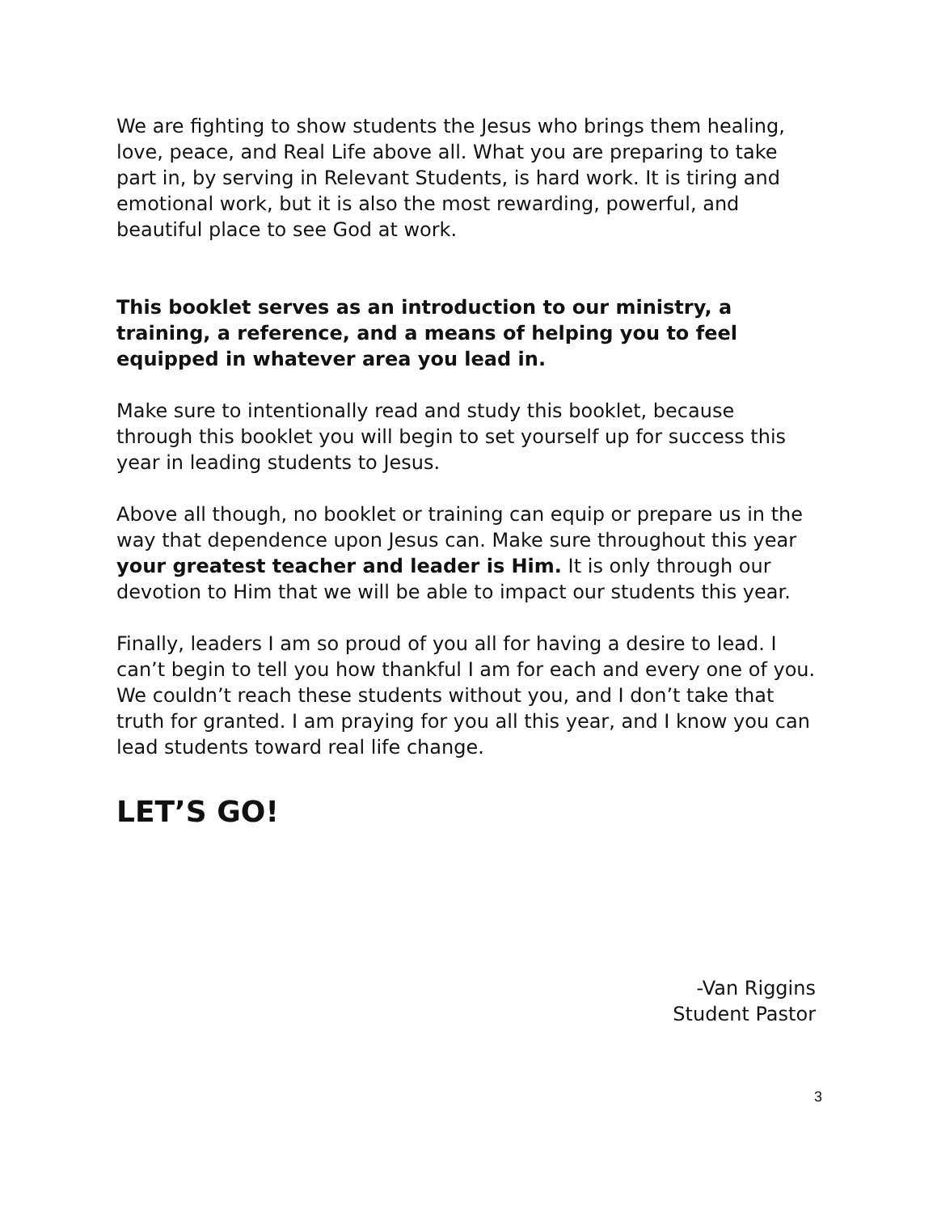We are fighting to show students the Jesus who brings them healing, love, peace, and Real Life above all. What you are preparing to take part in, by serving in Relevant Students, is hard work. It is tiring and emotional work, but it is also the most rewarding, powerful, and beautiful place to see God at work.
This booklet serves as an introduction to our ministry, a training, a reference, and a means of helping you to feel equipped in whatever area you lead in.
Make sure to intentionally read and study this booklet, because through this booklet you will begin to set yourself up for success this year in leading students to Jesus.
Above all though, no booklet or training can equip or prepare us in the way that dependence upon Jesus can. Make sure throughout this year your greatest teacher and leader is Him. It is only through our devotion to Him that we will be able to impact our students this year.
Finally, leaders I am so proud of you all for having a desire to lead. I can’t begin to tell you how thankful I am for each and every one of you. We couldn’t reach these students without you, and I don’t take that truth for granted. I am praying for you all this year, and I know you can lead students toward real life change.
LET’S GO!
-Van Riggins
Student Pastor
3